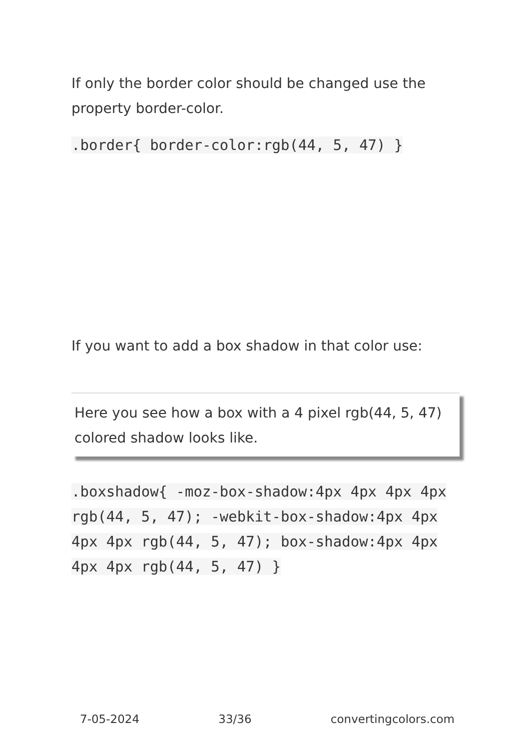If only the border color should be changed use the property border-color.
.border{ border-color:rgb(44, 5, 47) }
If you want to add a box shadow in that color use:
Here you see how a box with a 4 pixel rgb(44, 5, 47) colored shadow looks like.
.boxshadow{ -moz-box-shadow:4px 4px 4px 4px rgb(44, 5, 47); -webkit-box-shadow:4px 4px 4px 4px rgb(44, 5, 47); box-shadow:4px 4px 4px 4px rgb(44, 5, 47) }
7-05-2024 33/36 convertingcolors.com